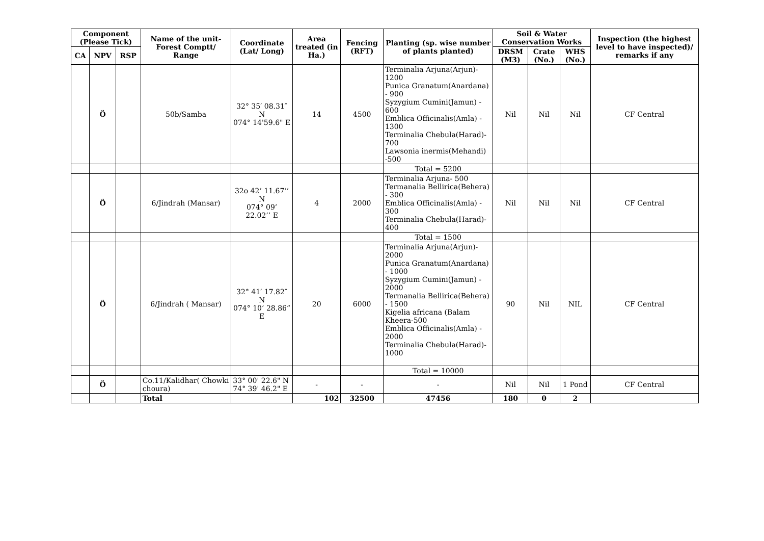| Component (Please Tick) | | | Name of the unit- Forest Comptt/ Range | Coordinate (Lat/ Long) | Area treated (in Ha.) | Fencing (RFT) | Planting (sp. wise number of plants planted) | Soil & Water Conservation Works | | | Inspection (the highest level to have inspected)/ remarks if any |
| --- | --- | --- | --- | --- | --- | --- | --- | --- | --- | --- | --- |
| CA | NPV | RSP | | | | | | DRSM (M3) | Crate (No.) | WHS (No.) | |
| | Ö | | 50b/Samba | 32° 35′ 08.31″ N 074° 14'59.6" E | 14 | 4500 | Terminalia Arjuna(Arjun)- 1200 Punica Granatum(Anardana) - 900 Syzygium Cumini(Jamun) - 600 Emblica Officinalis(Amla) - 1300 Terminalia Chebula(Harad)- 700 Lawsonia inermis(Mehandi) -500 | Nil | Nil | Nil | CF Central |
| | | | | | | | Total = 5200 | | | | |
| | Ö | | 6/Jindrah (Mansar) | 32o 42’ 11.67’’ N 074° 09’ 22.02’’ E | 4 | 2000 | Terminalia Arjuna- 500 Termanalia Bellirica(Behera) - 300 Emblica Officinalis(Amla) - 300 Terminalia Chebula(Harad)- 400 | Nil | Nil | Nil | CF Central |
| | | | | | | | Total = 1500 | | | | |
| | Ö | | 6/Jindrah ( Mansar) | 32° 41′ 17.82″ N 074° 10’ 28.86” E | 20 | 6000 | Terminalia Arjuna(Arjun)- 2000 Punica Granatum(Anardana) - 1000 Syzygium Cumini(Jamun) - 2000 Termanalia Bellirica(Behera) - 1500 Kigelia africana (Balam Kheera-500 Emblica Officinalis(Amla) - 2000 Terminalia Chebula(Harad)- 1000 | 90 | Nil | NIL | CF Central |
| | | | | | | | Total = 10000 | | | | |
| | Ö | | Co.11/Kalidhar( Chowki choura) | 33° 00' 22.6" N 74° 39' 46.2" E | - | - | - | Nil | Nil | 1 Pond | CF Central |
| | | | Total | | 102 | 32500 | 47456 | 180 | 0 | 2 | |